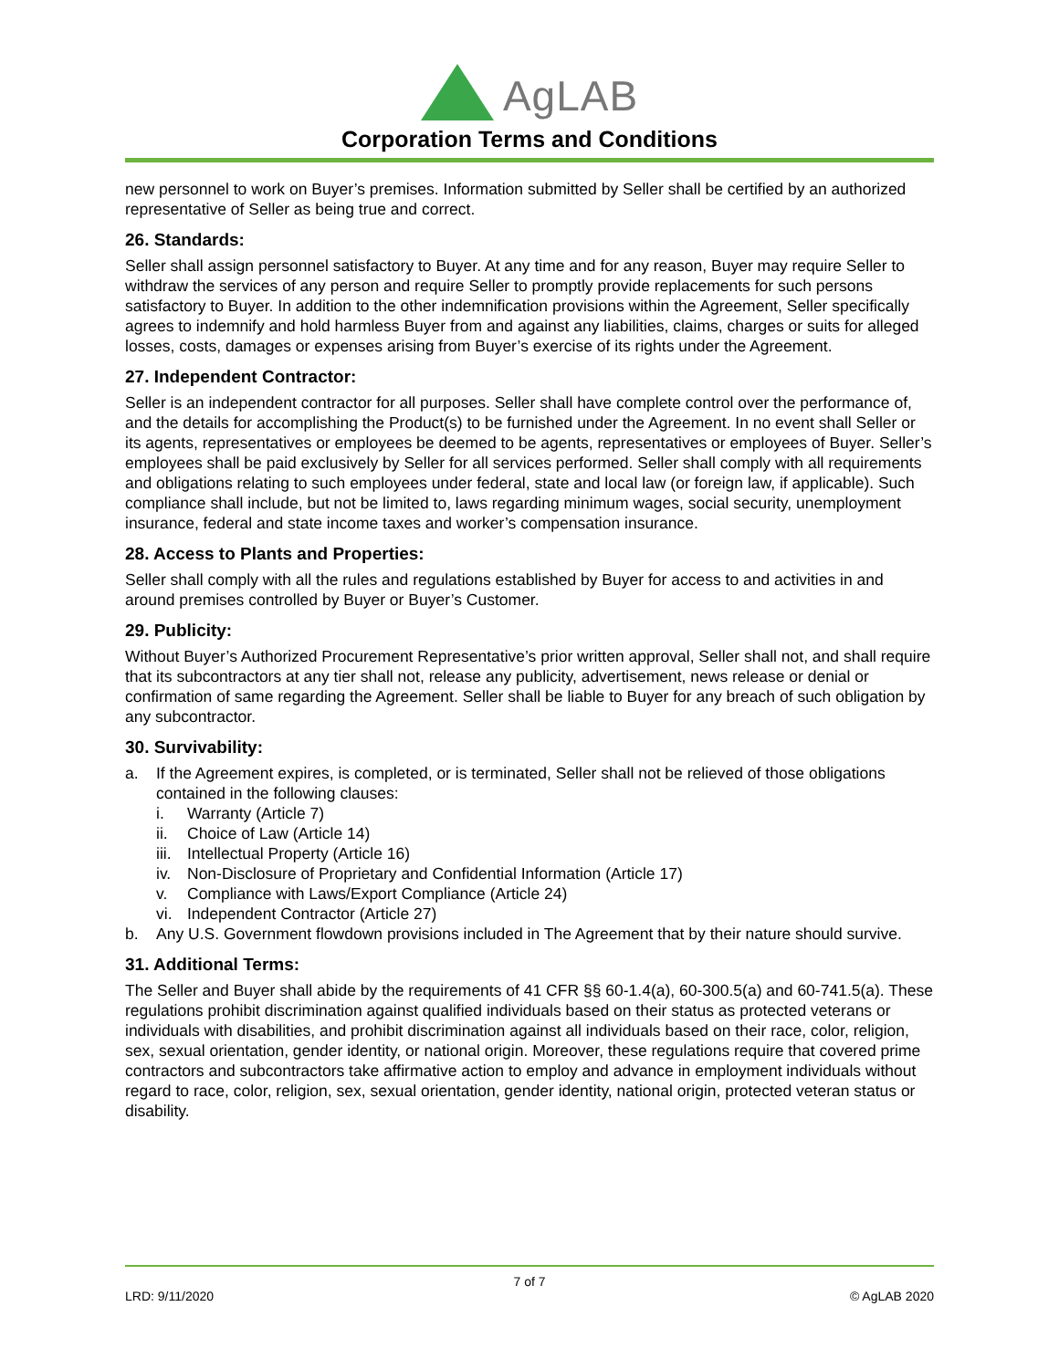AgLAB
Corporation Terms and Conditions
new personnel to work on Buyer’s premises. Information submitted by Seller shall be certified by an authorized representative of Seller as being true and correct.
26. Standards:
Seller shall assign personnel satisfactory to Buyer. At any time and for any reason, Buyer may require Seller to withdraw the services of any person and require Seller to promptly provide replacements for such persons satisfactory to Buyer. In addition to the other indemnification provisions within the Agreement, Seller specifically agrees to indemnify and hold harmless Buyer from and against any liabilities, claims, charges or suits for alleged losses, costs, damages or expenses arising from Buyer’s exercise of its rights under the Agreement.
27. Independent Contractor:
Seller is an independent contractor for all purposes. Seller shall have complete control over the performance of, and the details for accomplishing the Product(s) to be furnished under the Agreement. In no event shall Seller or its agents, representatives or employees be deemed to be agents, representatives or employees of Buyer. Seller’s employees shall be paid exclusively by Seller for all services performed. Seller shall comply with all requirements and obligations relating to such employees under federal, state and local law (or foreign law, if applicable). Such compliance shall include, but not be limited to, laws regarding minimum wages, social security, unemployment insurance, federal and state income taxes and worker’s compensation insurance.
28. Access to Plants and Properties:
Seller shall comply with all the rules and regulations established by Buyer for access to and activities in and around premises controlled by Buyer or Buyer’s Customer.
29. Publicity:
Without Buyer’s Authorized Procurement Representative’s prior written approval, Seller shall not, and shall require that its subcontractors at any tier shall not, release any publicity, advertisement, news release or denial or confirmation of same regarding the Agreement. Seller shall be liable to Buyer for any breach of such obligation by any subcontractor.
30. Survivability:
a. If the Agreement expires, is completed, or is terminated, Seller shall not be relieved of those obligations contained in the following clauses:
i. Warranty (Article 7)
ii. Choice of Law (Article 14)
iii. Intellectual Property (Article 16)
iv. Non-Disclosure of Proprietary and Confidential Information (Article 17)
v. Compliance with Laws/Export Compliance (Article 24)
vi. Independent Contractor (Article 27)
b. Any U.S. Government flowdown provisions included in The Agreement that by their nature should survive.
31. Additional Terms:
The Seller and Buyer shall abide by the requirements of 41 CFR §§ 60-1.4(a), 60-300.5(a) and 60-741.5(a). These regulations prohibit discrimination against qualified individuals based on their status as protected veterans or individuals with disabilities, and prohibit discrimination against all individuals based on their race, color, religion, sex, sexual orientation, gender identity, or national origin. Moreover, these regulations require that covered prime contractors and subcontractors take affirmative action to employ and advance in employment individuals without regard to race, color, religion, sex, sexual orientation, gender identity, national origin, protected veteran status or disability.
7 of 7
LRD: 9/11/2020 © AgLAB 2020